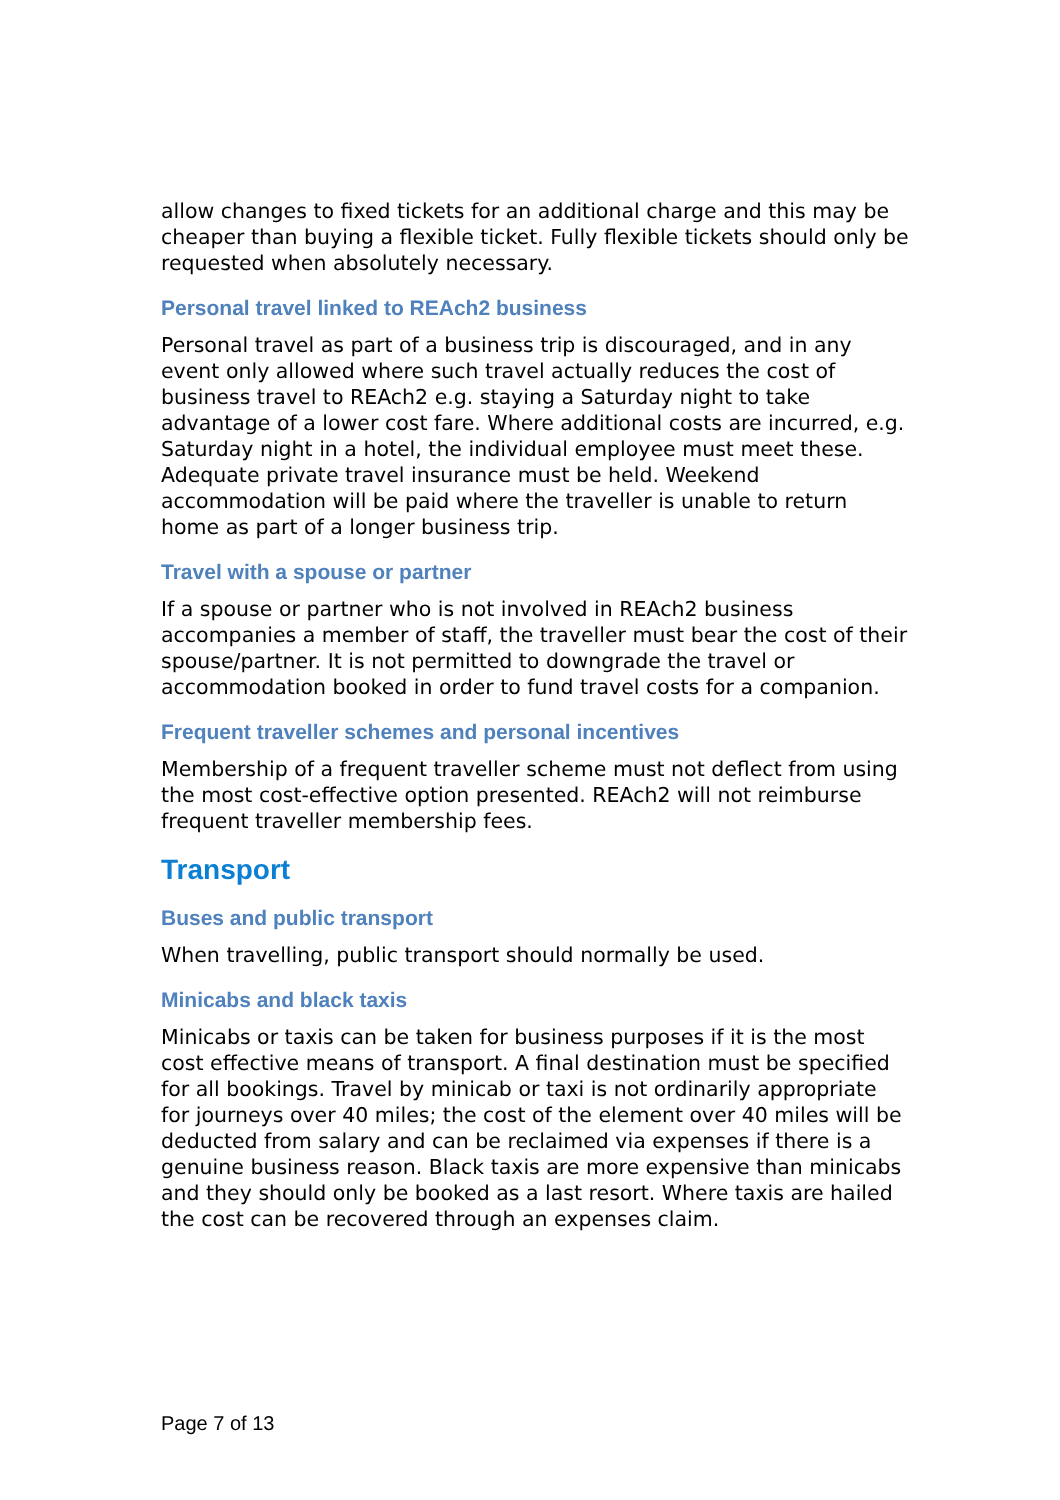allow changes to fixed tickets for an additional charge and this may be cheaper than buying a flexible ticket. Fully flexible tickets should only be requested when absolutely necessary.
Personal travel linked to REAch2 business
Personal travel as part of a business trip is discouraged, and in any event only allowed where such travel actually reduces the cost of business travel to REAch2 e.g. staying a Saturday night to take advantage of a lower cost fare. Where additional costs are incurred, e.g. Saturday night in a hotel, the individual employee must meet these. Adequate private travel insurance must be held. Weekend accommodation will be paid where the traveller is unable to return home as part of a longer business trip.
Travel with a spouse or partner
If a spouse or partner who is not involved in REAch2 business accompanies a member of staff, the traveller must bear the cost of their spouse/partner. It is not permitted to downgrade the travel or accommodation booked in order to fund travel costs for a companion.
Frequent traveller schemes and personal incentives
Membership of a frequent traveller scheme must not deflect from using the most cost-effective option presented. REAch2 will not reimburse frequent traveller membership fees.
Transport
Buses and public transport
When travelling, public transport should normally be used.
Minicabs and black taxis
Minicabs or taxis can be taken for business purposes if it is the most cost effective means of transport. A final destination must be specified for all bookings. Travel by minicab or taxi is not ordinarily appropriate for journeys over 40 miles; the cost of the element over 40 miles will be deducted from salary and can be reclaimed via expenses if there is a genuine business reason. Black taxis are more expensive than minicabs and they should only be booked as a last resort. Where taxis are hailed the cost can be recovered through an expenses claim.
Page 7 of 13